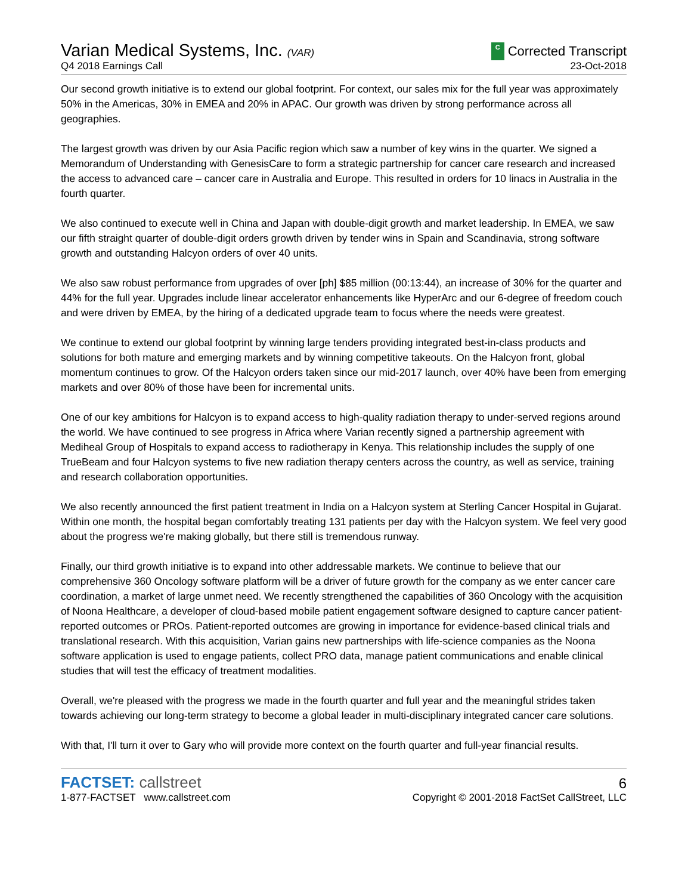Varian Medical Systems, Inc. (VAR)
C Corrected Transcript
Q4 2018 Earnings Call 23-Oct-2018
Our second growth initiative is to extend our global footprint. For context, our sales mix for the full year was approximately 50% in the Americas, 30% in EMEA and 20% in APAC. Our growth was driven by strong performance across all geographies.
The largest growth was driven by our Asia Pacific region which saw a number of key wins in the quarter. We signed a Memorandum of Understanding with GenesisCare to form a strategic partnership for cancer care research and increased the access to advanced care – cancer care in Australia and Europe. This resulted in orders for 10 linacs in Australia in the fourth quarter.
We also continued to execute well in China and Japan with double-digit growth and market leadership. In EMEA, we saw our fifth straight quarter of double-digit orders growth driven by tender wins in Spain and Scandinavia, strong software growth and outstanding Halcyon orders of over 40 units.
We also saw robust performance from upgrades of over [ph] $85 million (00:13:44), an increase of 30% for the quarter and 44% for the full year. Upgrades include linear accelerator enhancements like HyperArc and our 6-degree of freedom couch and were driven by EMEA, by the hiring of a dedicated upgrade team to focus where the needs were greatest.
We continue to extend our global footprint by winning large tenders providing integrated best-in-class products and solutions for both mature and emerging markets and by winning competitive takeouts. On the Halcyon front, global momentum continues to grow. Of the Halcyon orders taken since our mid-2017 launch, over 40% have been from emerging markets and over 80% of those have been for incremental units.
One of our key ambitions for Halcyon is to expand access to high-quality radiation therapy to under-served regions around the world. We have continued to see progress in Africa where Varian recently signed a partnership agreement with Mediheal Group of Hospitals to expand access to radiotherapy in Kenya. This relationship includes the supply of one TrueBeam and four Halcyon systems to five new radiation therapy centers across the country, as well as service, training and research collaboration opportunities.
We also recently announced the first patient treatment in India on a Halcyon system at Sterling Cancer Hospital in Gujarat. Within one month, the hospital began comfortably treating 131 patients per day with the Halcyon system. We feel very good about the progress we're making globally, but there still is tremendous runway.
Finally, our third growth initiative is to expand into other addressable markets. We continue to believe that our comprehensive 360 Oncology software platform will be a driver of future growth for the company as we enter cancer care coordination, a market of large unmet need. We recently strengthened the capabilities of 360 Oncology with the acquisition of Noona Healthcare, a developer of cloud-based mobile patient engagement software designed to capture cancer patient-reported outcomes or PROs. Patient-reported outcomes are growing in importance for evidence-based clinical trials and translational research. With this acquisition, Varian gains new partnerships with life-science companies as the Noona software application is used to engage patients, collect PRO data, manage patient communications and enable clinical studies that will test the efficacy of treatment modalities.
Overall, we're pleased with the progress we made in the fourth quarter and full year and the meaningful strides taken towards achieving our long-term strategy to become a global leader in multi-disciplinary integrated cancer care solutions.
With that, I'll turn it over to Gary who will provide more context on the fourth quarter and full-year financial results.
FACTSET: callstreet
1-877-FACTSET www.callstreet.com
6
Copyright © 2001-2018 FactSet CallStreet, LLC